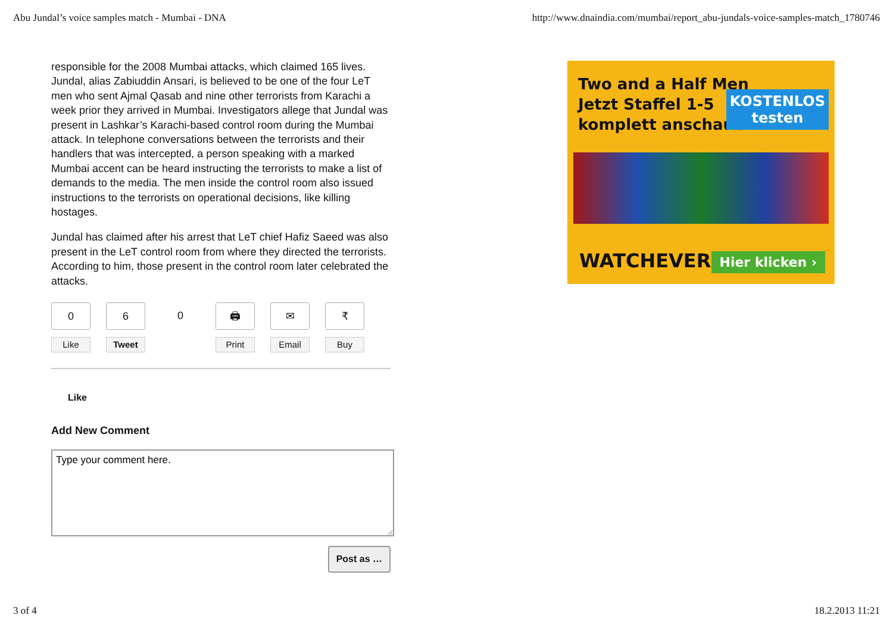Abu Jundal’s voice samples match - Mumbai - DNA http://www.dnaindia.com/mumbai/report_abu-jundals-voice-samples-match_1780746
responsible for the 2008 Mumbai attacks, which claimed 165 lives. Jundal, alias Zabiuddin Ansari, is believed to be one of the four LeT men who sent Ajmal Qasab and nine other terrorists from Karachi a week prior they arrived in Mumbai. Investigators allege that Jundal was present in Lashkar’s Karachi-based control room during the Mumbai attack. In telephone conversations between the terrorists and their handlers that was intercepted, a person speaking with a marked Mumbai accent can be heard instructing the terrorists to make a list of demands to the media. The men inside the control room also issued instructions to the terrorists on operational decisions, like killing hostages.
Jundal has claimed after his arrest that LeT chief Hafiz Saeed was also present in the LeT control room from where they directed the terrorists. According to him, those present in the control room later celebrated the attacks.
0
Like
6
Tweet
0
🖨
Print
✉
Email
₹
Buy
Like
Add New Comment
Type your comment here.
Post as …
Two and a Half Men
Jetzt Staffel 1-5
komplett anschauen.
KOSTENLOS
testen
WATCHEVER Hier klicken ›
3 of 4 18.2.2013 11:21